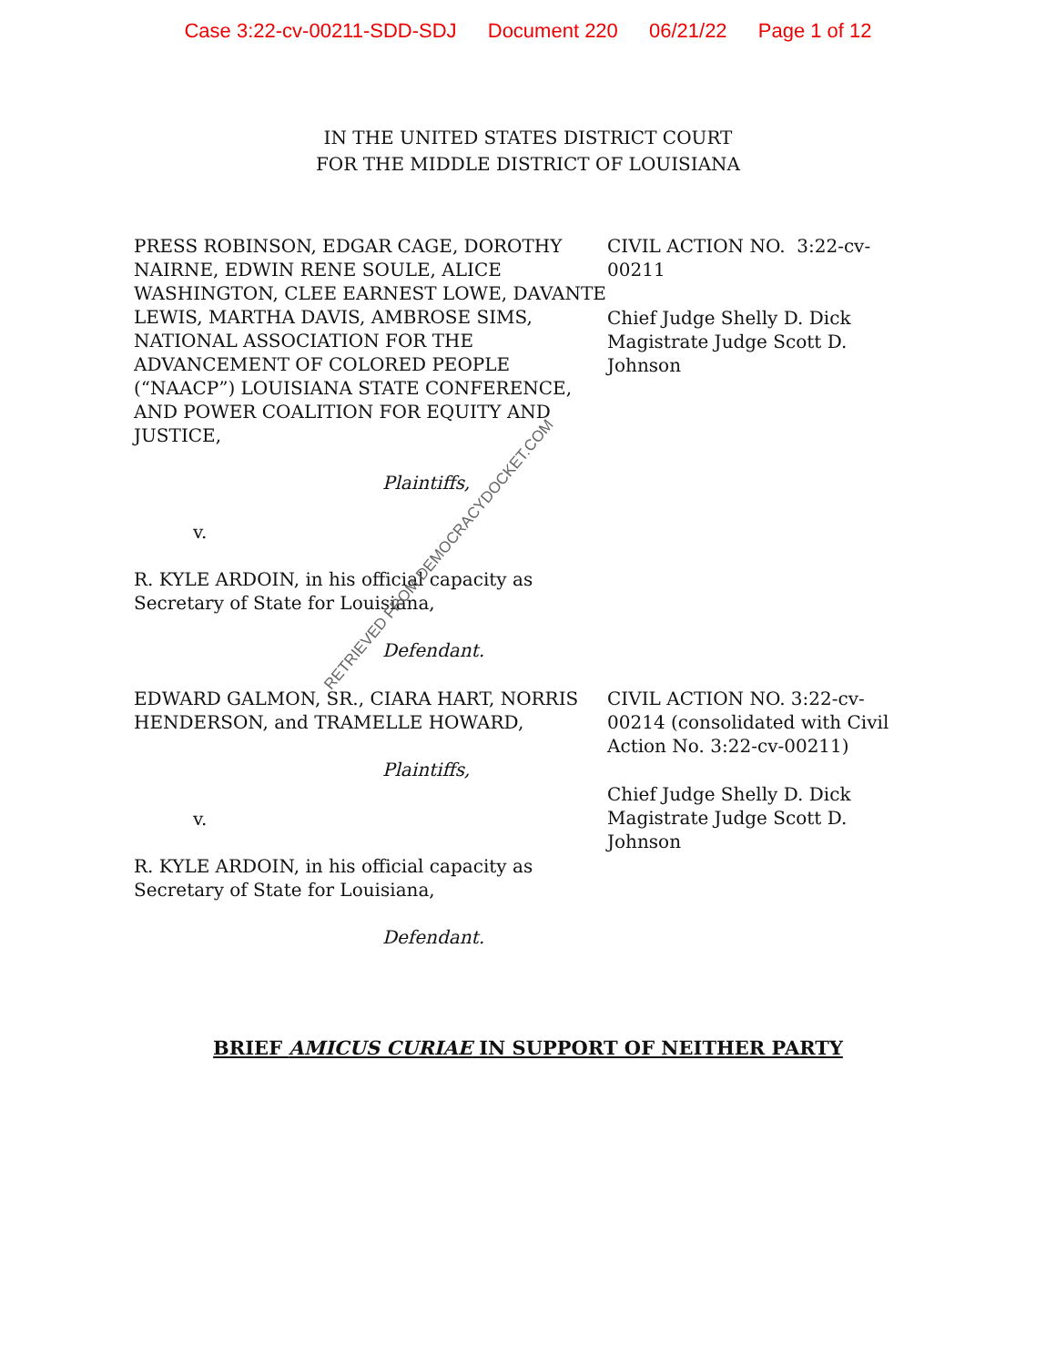Case 3:22-cv-00211-SDD-SDJ Document 220 06/21/22 Page 1 of 12
IN THE UNITED STATES DISTRICT COURT
FOR THE MIDDLE DISTRICT OF LOUISIANA
PRESS ROBINSON, EDGAR CAGE, DOROTHY NAIRNE, EDWIN RENE SOULE, ALICE WASHINGTON, CLEE EARNEST LOWE, DAVANTE LEWIS, MARTHA DAVIS, AMBROSE SIMS, NATIONAL ASSOCIATION FOR THE ADVANCEMENT OF COLORED PEOPLE (“NAACP”) LOUISIANA STATE CONFERENCE, AND POWER COALITION FOR EQUITY AND JUSTICE,
Plaintiffs,
v.
R. KYLE ARDOIN, in his official capacity as Secretary of State for Louisiana,
Defendant.
CIVIL ACTION NO. 3:22-cv-00211
Chief Judge Shelly D. Dick
Magistrate Judge Scott D. Johnson
EDWARD GALMON, SR., CIARA HART, NORRIS HENDERSON, and TRAMELLE HOWARD,
Plaintiffs,
v.
R. KYLE ARDOIN, in his official capacity as Secretary of State for Louisiana,
Defendant.
CIVIL ACTION NO. 3:22-cv-00214 (consolidated with Civil Action No. 3:22-cv-00211)
Chief Judge Shelly D. Dick
Magistrate Judge Scott D. Johnson
BRIEF AMICUS CURIAE IN SUPPORT OF NEITHER PARTY
RETRIEVED FROM DEMOCRACYDOCKET.COM